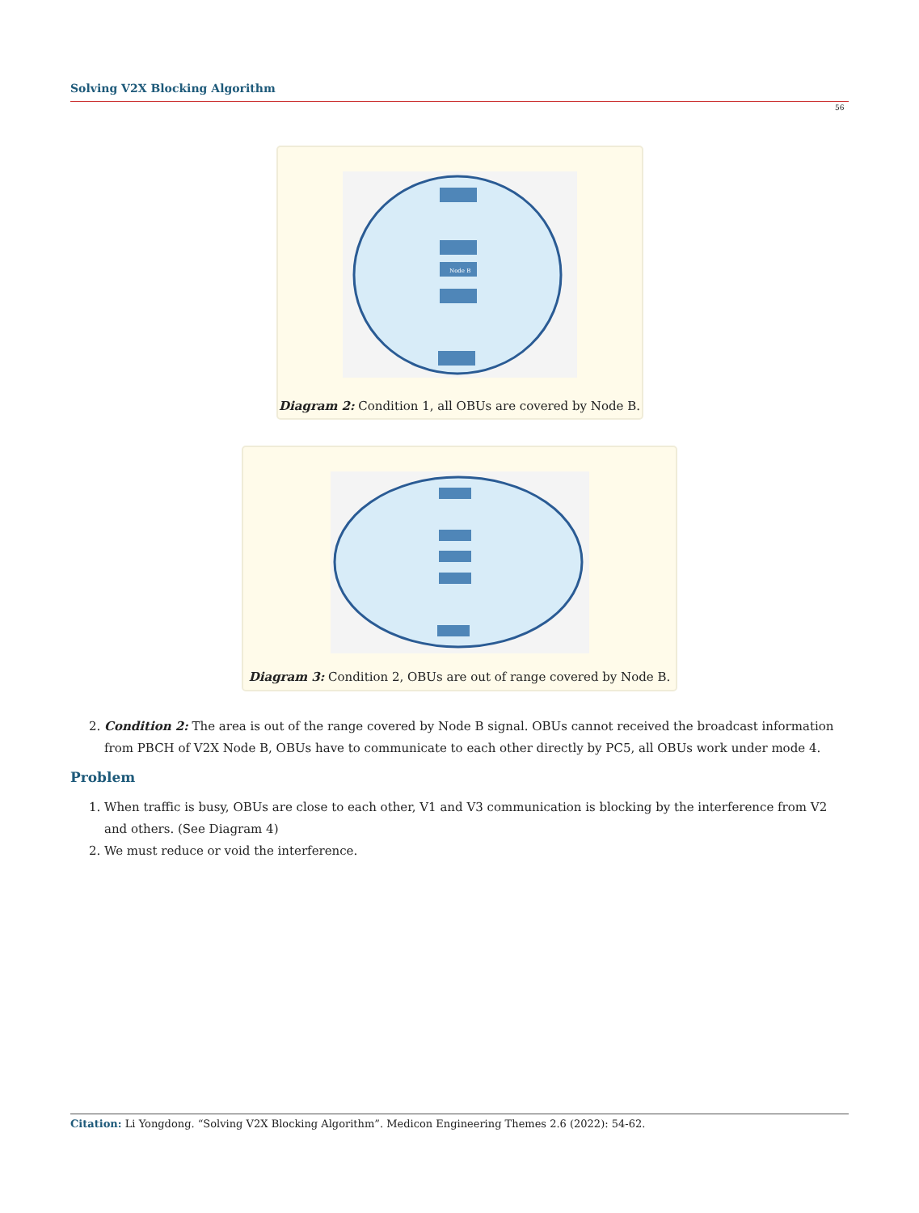Solving V2X Blocking Algorithm
56
Node B
Diagram 2: Condition 1, all OBUs are covered by Node B.
Diagram 3: Condition 2, OBUs are out of range covered by Node B.
2. Condition 2: The area is out of the range covered by Node B signal. OBUs cannot received the broadcast information from PBCH of V2X Node B, OBUs have to communicate to each other directly by PC5, all OBUs work under mode 4.
Problem
1. When traffic is busy, OBUs are close to each other, V1 and V3 communication is blocking by the interference from V2 and others. (See Diagram 4)
2. We must reduce or void the interference.
Citation: Li Yongdong. “Solving V2X Blocking Algorithm”. Medicon Engineering Themes 2.6 (2022): 54-62.